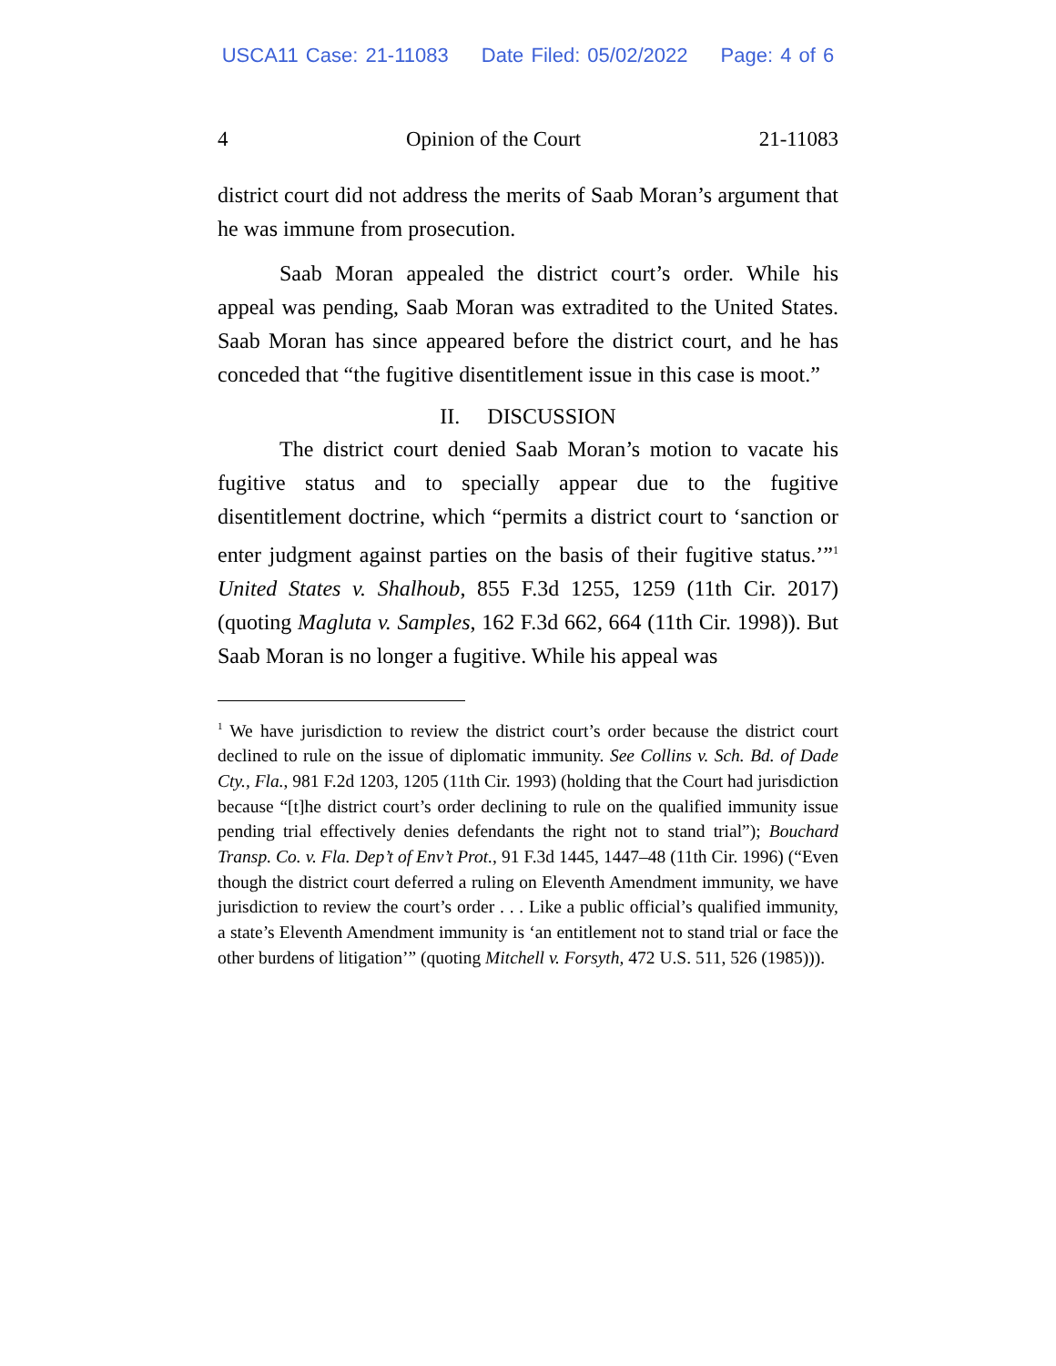USCA11 Case: 21-11083 Date Filed: 05/02/2022 Page: 4 of 6
4 Opinion of the Court 21-11083
district court did not address the merits of Saab Moran’s argument that he was immune from prosecution.
Saab Moran appealed the district court’s order. While his appeal was pending, Saab Moran was extradited to the United States. Saab Moran has since appeared before the district court, and he has conceded that “the fugitive disentitlement issue in this case is moot.”
II. DISCUSSION
The district court denied Saab Moran’s motion to vacate his fugitive status and to specially appear due to the fugitive disentitlement doctrine, which “permits a district court to ‘sanction or enter judgment against parties on the basis of their fugitive status.’”<sup>1</sup> United States v. Shalhoub, 855 F.3d 1255, 1259 (11th Cir. 2017) (quoting Magluta v. Samples, 162 F.3d 662, 664 (11th Cir. 1998)). But Saab Moran is no longer a fugitive. While his appeal was
<sup>1</sup> We have jurisdiction to review the district court’s order because the district court declined to rule on the issue of diplomatic immunity. See Collins v. Sch. Bd. of Dade Cty., Fla., 981 F.2d 1203, 1205 (11th Cir. 1993) (holding that the Court had jurisdiction because “[t]he district court’s order declining to rule on the qualified immunity issue pending trial effectively denies defendants the right not to stand trial”); Bouchard Transp. Co. v. Fla. Dep’t of Env’t Prot., 91 F.3d 1445, 1447–48 (11th Cir. 1996) (“Even though the district court deferred a ruling on Eleventh Amendment immunity, we have jurisdiction to review the court’s order . . . Like a public official’s qualified immunity, a state’s Eleventh Amendment immunity is ‘an entitlement not to stand trial or face the other burdens of litigation’” (quoting Mitchell v. Forsyth, 472 U.S. 511, 526 (1985))).